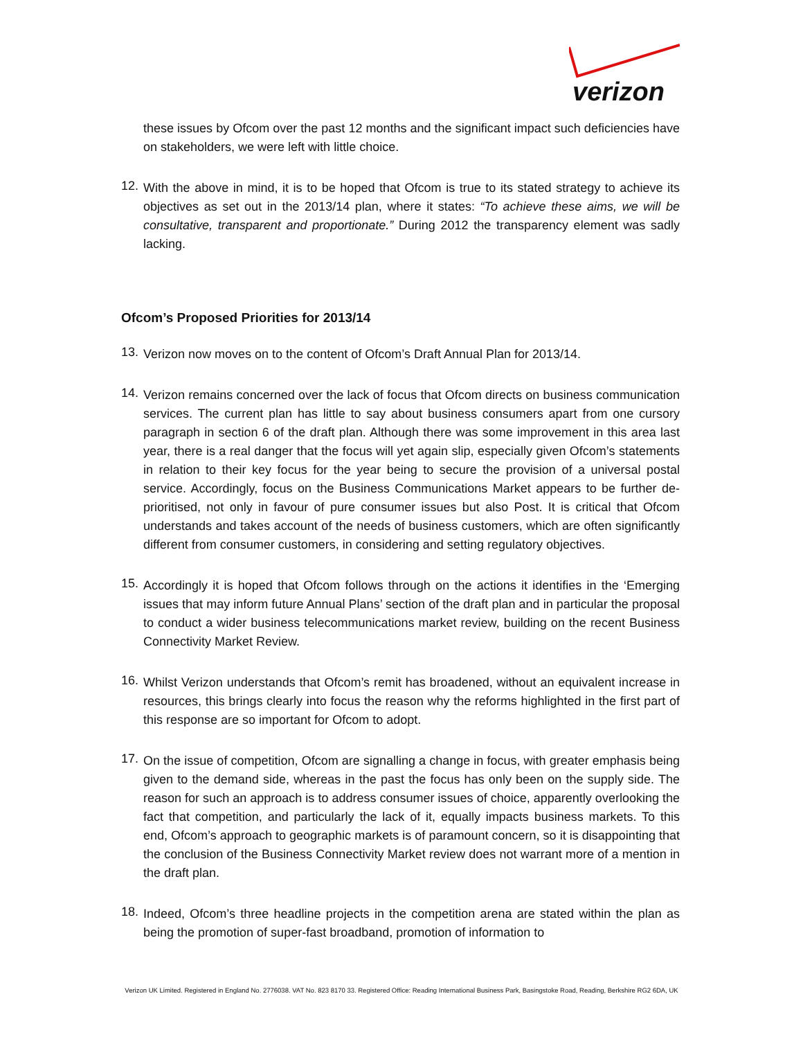verizon
these issues by Ofcom over the past 12 months and the significant impact such deficiencies have on stakeholders, we were left with little choice.
12.
With the above in mind, it is to be hoped that Ofcom is true to its stated strategy to achieve its objectives as set out in the 2013/14 plan, where it states: “To achieve these aims, we will be consultative, transparent and proportionate.” During 2012 the transparency element was sadly lacking.
Ofcom’s Proposed Priorities for 2013/14
13.
Verizon now moves on to the content of Ofcom’s Draft Annual Plan for 2013/14.
14.
Verizon remains concerned over the lack of focus that Ofcom directs on business communication services. The current plan has little to say about business consumers apart from one cursory paragraph in section 6 of the draft plan. Although there was some improvement in this area last year, there is a real danger that the focus will yet again slip, especially given Ofcom’s statements in relation to their key focus for the year being to secure the provision of a universal postal service. Accordingly, focus on the Business Communications Market appears to be further de-prioritised, not only in favour of pure consumer issues but also Post. It is critical that Ofcom understands and takes account of the needs of business customers, which are often significantly different from consumer customers, in considering and setting regulatory objectives.
15.
Accordingly it is hoped that Ofcom follows through on the actions it identifies in the ‘Emerging issues that may inform future Annual Plans’ section of the draft plan and in particular the proposal to conduct a wider business telecommunications market review, building on the recent Business Connectivity Market Review.
16.
Whilst Verizon understands that Ofcom’s remit has broadened, without an equivalent increase in resources, this brings clearly into focus the reason why the reforms highlighted in the first part of this response are so important for Ofcom to adopt.
17.
On the issue of competition, Ofcom are signalling a change in focus, with greater emphasis being given to the demand side, whereas in the past the focus has only been on the supply side. The reason for such an approach is to address consumer issues of choice, apparently overlooking the fact that competition, and particularly the lack of it, equally impacts business markets. To this end, Ofcom’s approach to geographic markets is of paramount concern, so it is disappointing that the conclusion of the Business Connectivity Market review does not warrant more of a mention in the draft plan.
18.
Indeed, Ofcom’s three headline projects in the competition arena are stated within the plan as being the promotion of super-fast broadband, promotion of information to
Verizon UK Limited. Registered in England No. 2776038. VAT No. 823 8170 33. Registered Office: Reading International Business Park, Basingstoke Road, Reading, Berkshire RG2 6DA, UK